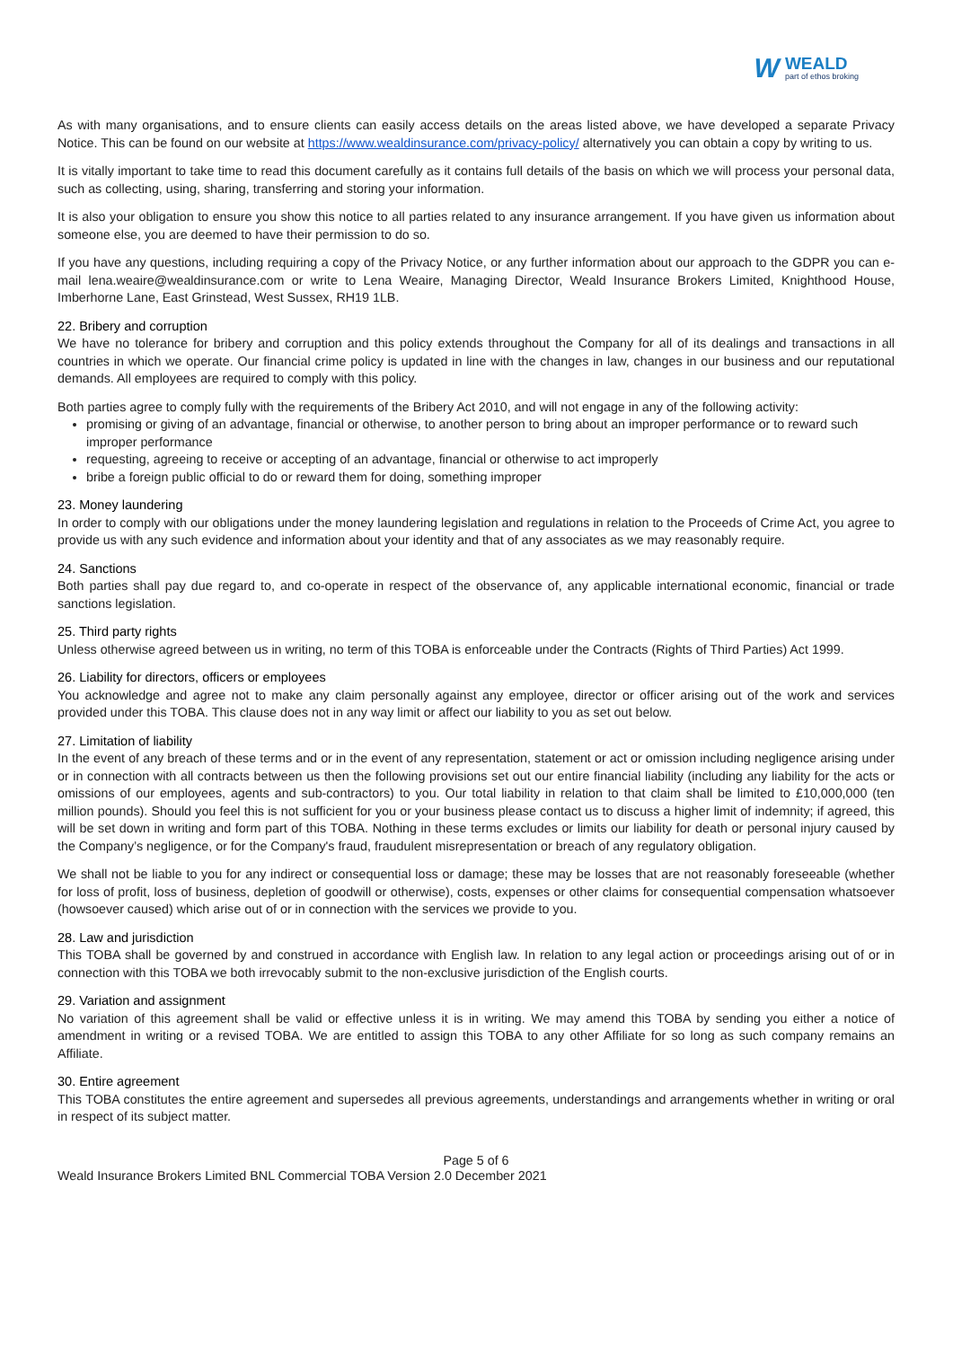W
WEALD
part of ethos broking
As with many organisations, and to ensure clients can easily access details on the areas listed above, we have developed a separate Privacy Notice. This can be found on our website at https://www.wealdinsurance.com/privacy-policy/ alternatively you can obtain a copy by writing to us.
It is vitally important to take time to read this document carefully as it contains full details of the basis on which we will process your personal data, such as collecting, using, sharing, transferring and storing your information.
It is also your obligation to ensure you show this notice to all parties related to any insurance arrangement. If you have given us information about someone else, you are deemed to have their permission to do so.
If you have any questions, including requiring a copy of the Privacy Notice, or any further information about our approach to the GDPR you can e-mail lena.weaire@wealdinsurance.com or write to Lena Weaire, Managing Director, Weald Insurance Brokers Limited, Knighthood House, Imberhorne Lane, East Grinstead, West Sussex, RH19 1LB.
22. Bribery and corruption
We have no tolerance for bribery and corruption and this policy extends throughout the Company for all of its dealings and transactions in all countries in which we operate. Our financial crime policy is updated in line with the changes in law, changes in our business and our reputational demands. All employees are required to comply with this policy.
Both parties agree to comply fully with the requirements of the Bribery Act 2010, and will not engage in any of the following activity:
promising or giving of an advantage, financial or otherwise, to another person to bring about an improper performance or to reward such improper performance
requesting, agreeing to receive or accepting of an advantage, financial or otherwise to act improperly
bribe a foreign public official to do or reward them for doing, something improper
23. Money laundering
In order to comply with our obligations under the money laundering legislation and regulations in relation to the Proceeds of Crime Act, you agree to provide us with any such evidence and information about your identity and that of any associates as we may reasonably require.
24. Sanctions
Both parties shall pay due regard to, and co-operate in respect of the observance of, any applicable international economic, financial or trade sanctions legislation.
25. Third party rights
Unless otherwise agreed between us in writing, no term of this TOBA is enforceable under the Contracts (Rights of Third Parties) Act 1999.
26. Liability for directors, officers or employees
You acknowledge and agree not to make any claim personally against any employee, director or officer arising out of the work and services provided under this TOBA. This clause does not in any way limit or affect our liability to you as set out below.
27. Limitation of liability
In the event of any breach of these terms and or in the event of any representation, statement or act or omission including negligence arising under or in connection with all contracts between us then the following provisions set out our entire financial liability (including any liability for the acts or omissions of our employees, agents and sub-contractors) to you. Our total liability in relation to that claim shall be limited to £10,000,000 (ten million pounds). Should you feel this is not sufficient for you or your business please contact us to discuss a higher limit of indemnity; if agreed, this will be set down in writing and form part of this TOBA. Nothing in these terms excludes or limits our liability for death or personal injury caused by the Company’s negligence, or for the Company's fraud, fraudulent misrepresentation or breach of any regulatory obligation.
We shall not be liable to you for any indirect or consequential loss or damage; these may be losses that are not reasonably foreseeable (whether for loss of profit, loss of business, depletion of goodwill or otherwise), costs, expenses or other claims for consequential compensation whatsoever (howsoever caused) which arise out of or in connection with the services we provide to you.
28. Law and jurisdiction
This TOBA shall be governed by and construed in accordance with English law. In relation to any legal action or proceedings arising out of or in connection with this TOBA we both irrevocably submit to the non-exclusive jurisdiction of the English courts.
29. Variation and assignment
No variation of this agreement shall be valid or effective unless it is in writing. We may amend this TOBA by sending you either a notice of amendment in writing or a revised TOBA. We are entitled to assign this TOBA to any other Affiliate for so long as such company remains an Affiliate.
30. Entire agreement
This TOBA constitutes the entire agreement and supersedes all previous agreements, understandings and arrangements whether in writing or oral in respect of its subject matter.
Page 5 of 6
Weald Insurance Brokers Limited BNL Commercial TOBA Version 2.0 December 2021